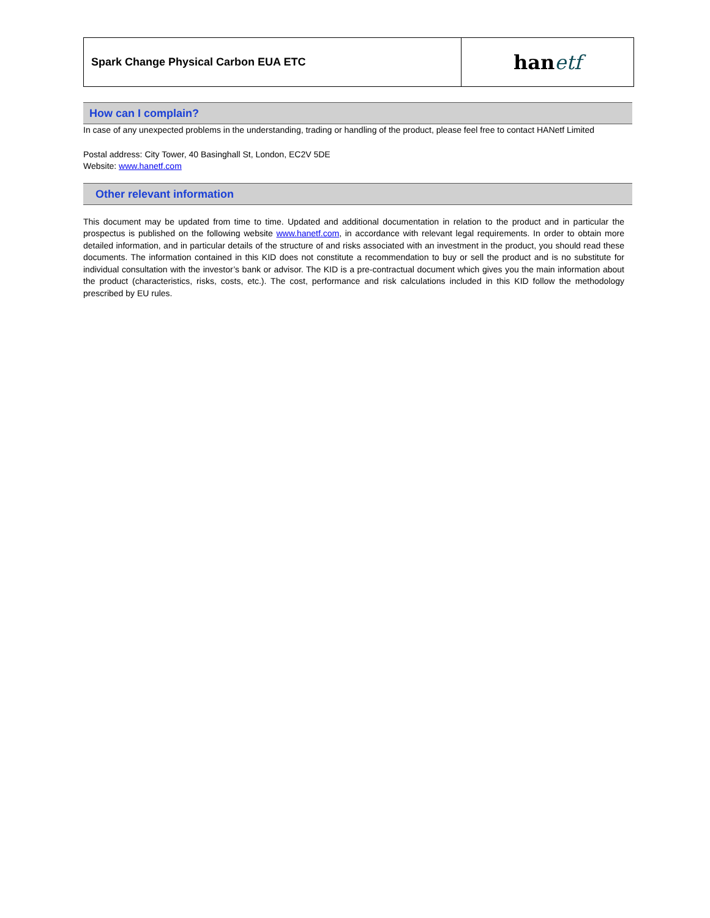Spark Change Physical Carbon EUA ETC
han etf
How can I complain?
In case of any unexpected problems in the understanding, trading or handling of the product, please feel free to contact HANetf Limited
Postal address: City Tower, 40 Basinghall St, London, EC2V 5DE
Website: www.hanetf.com
Other relevant information
This document may be updated from time to time. Updated and additional documentation in relation to the product and in particular the prospectus is published on the following website www.hanetf.com, in accordance with relevant legal requirements. In order to obtain more detailed information, and in particular details of the structure of and risks associated with an investment in the product, you should read these documents. The information contained in this KID does not constitute a recommendation to buy or sell the product and is no substitute for individual consultation with the investor’s bank or advisor. The KID is a pre-contractual document which gives you the main information about the product (characteristics, risks, costs, etc.). The cost, performance and risk calculations included in this KID follow the methodology prescribed by EU rules.